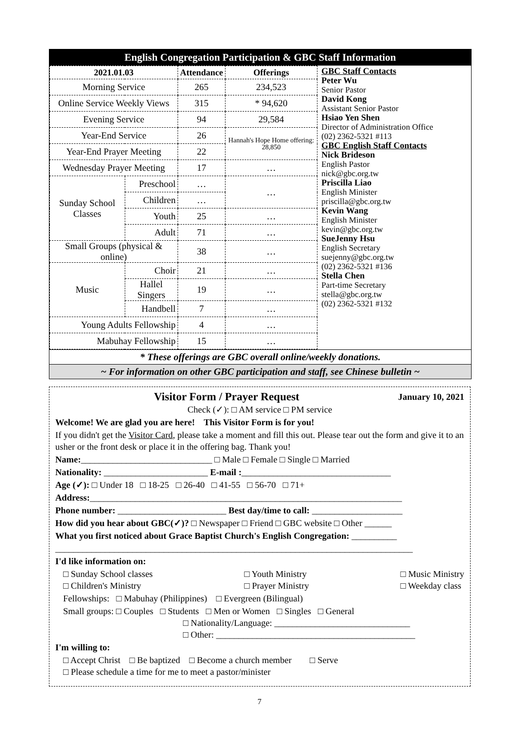English Congregation Participation & GBC Staff Information
| 2021.01.03 | | Attendance | Offerings |
| --- | --- | --- | --- |
| Morning Service | | 265 | 234,523 |
| Online Service Weekly Views | | 315 | * 94,620 |
| Evening Service | | 94 | 29,584 |
| Year-End Service | | 26 | Hannah's Hope Home offering: 28,850 |
| Year-End Prayer Meeting | | 22 | |
| Wednesday Prayer Meeting | | 17 | … |
| Sunday School Classes | Preschool | … | … |
| | Children | … | |
| | Youth | 25 | … |
| | Adult | 71 | … |
| Small Groups (physical & online) | | 38 | … |
| Music | Choir | 21 | … |
| | Hallel Singers | 19 | … |
| | Handbell | 7 | … |
| Young Adults Fellowship | | 4 | … |
| Mabuhay Fellowship | | 15 | … |
GBC Staff Contacts
Peter Wu
Senior Pastor
David Kong
Assistant Senior Pastor
Hsiao Yen Shen
Director of Administration Office
(02) 2362-5321 #113
GBC English Staff Contacts
Nick Brideson
English Pastor
nick@gbc.org.tw
Priscilla Liao
English Minister
priscilla@gbc.org.tw
Kevin Wang
English Minister
kevin@gbc.org.tw
SueJenny Hsu
English Secretary
suejenny@gbc.org.tw
(02) 2362-5321 #136
Stella Chen
Part-time Secretary
stella@gbc.org.tw
(02) 2362-5321 #132
* These offerings are GBC overall online/weekly donations.
~ For information on other GBC participation and staff, see Chinese bulletin ~
Visitor Form / Prayer Request January 10, 2021
Check (✓): □ AM service □ PM service
Welcome! We are glad you are here! This Visitor Form is for you!
If you didn't get the Visitor Card, please take a moment and fill this out. Please tear out the form and give it to an usher or the front desk or place it in the offering bag. Thank you!
Name:_____________________________ □ Male □ Female □ Single □ Married
Nationality: _______________________ E-mail :_________________________________
Age (✓): □ Under 18 □ 18-25 □ 26-40 □ 41-55 □ 56-70 □ 71+
Address:_____________________________________________________________________
Phone number: ________________________ Best day/time to call: ____________________
How did you hear about GBC(✓)? □ Newspaper □ Friend □ GBC website □ Other ______
What you first noticed about Grace Baptist Church's English Congregation: __________
_______________________________________________________________________________
I'd like information on:
□ Sunday School classes
□ Children's Ministry □ Youth Ministry
□ Prayer Ministry □ Music Ministry
□ Weekday class
Fellowships: □ Mabuhay (Philippines) □ Evergreen (Bilingual)
Small groups: □ Couples □ Students □ Men or Women □ Singles □ General
□ Nationality/Language: ______________________________
□ Other: ____________________________________________
I'm willing to:
□ Accept Christ □ Be baptized □ Become a church member □ Serve
□ Please schedule a time for me to meet a pastor/minister
7